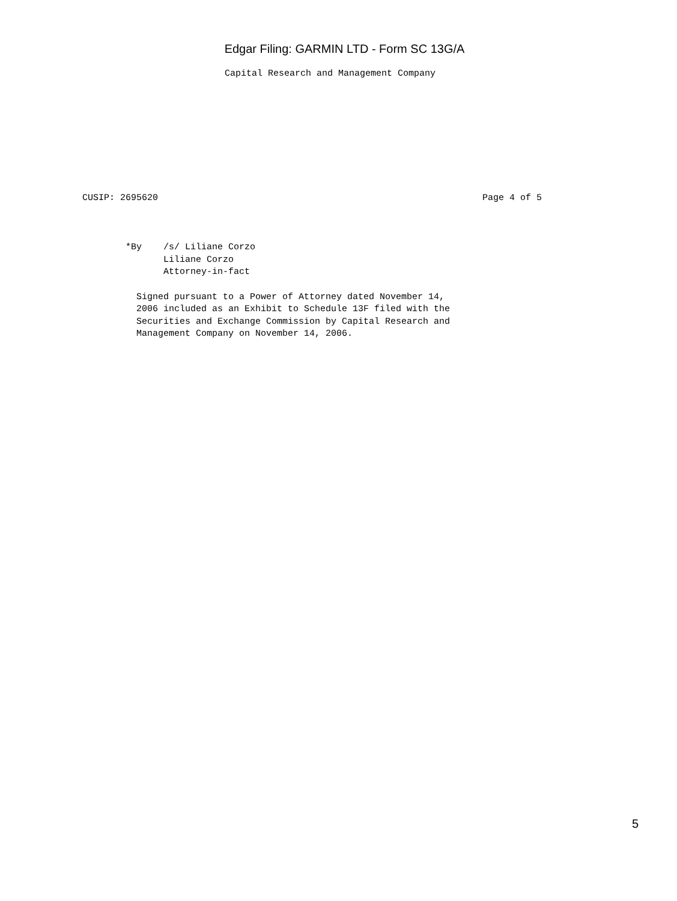Edgar Filing: GARMIN LTD - Form SC 13G/A
Capital Research and Management Company
CUSIP: 2695620                                                            Page 4 of 5
        *By    /s/ Liliane Corzo
               Liliane Corzo
               Attorney-in-fact

          Signed pursuant to a Power of Attorney dated November 14,
          2006 included as an Exhibit to Schedule 13F filed with the
          Securities and Exchange Commission by Capital Research and
          Management Company on November 14, 2006.
5